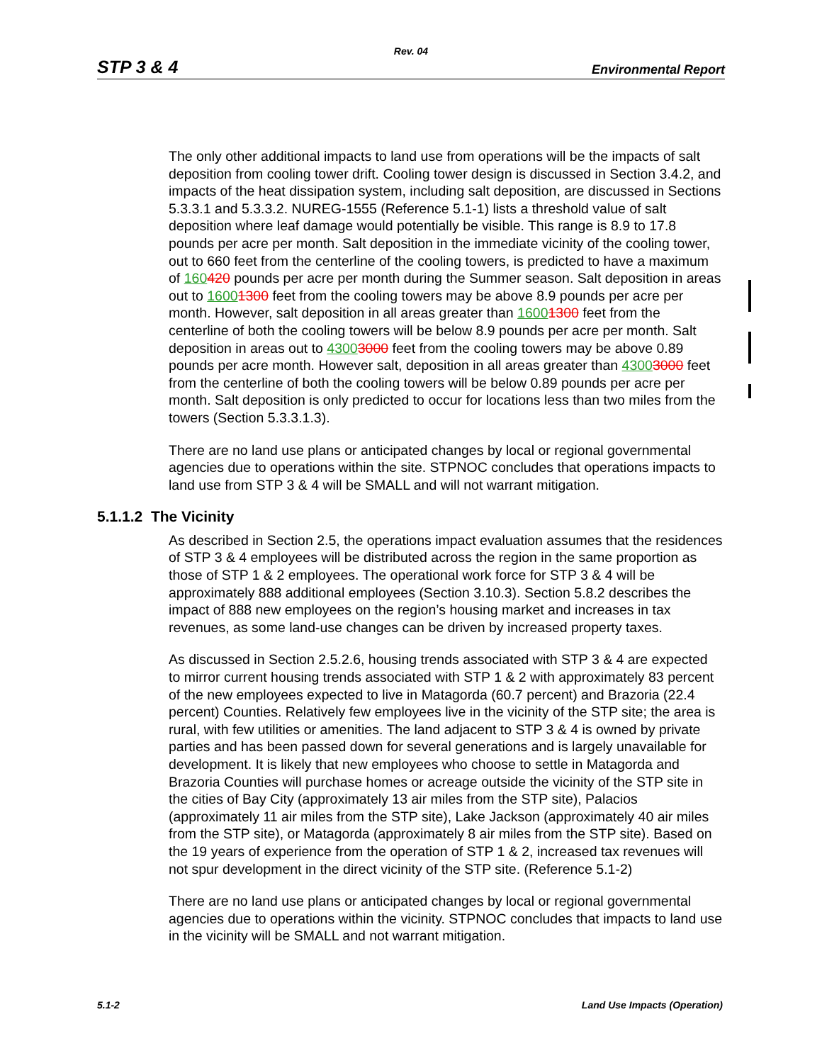Rev. 04
STP 3 & 4 Environmental Report
The only other additional impacts to land use from operations will be the impacts of salt deposition from cooling tower drift. Cooling tower design is discussed in Section 3.4.2, and impacts of the heat dissipation system, including salt deposition, are discussed in Sections 5.3.3.1 and 5.3.3.2. NUREG-1555 (Reference 5.1-1) lists a threshold value of salt deposition where leaf damage would potentially be visible. This range is 8.9 to 17.8 pounds per acre per month. Salt deposition in the immediate vicinity of the cooling tower, out to 660 feet from the centerline of the cooling towers, is predicted to have a maximum of 160420 pounds per acre per month during the Summer season. Salt deposition in areas out to 16001300 feet from the cooling towers may be above 8.9 pounds per acre per month. However, salt deposition in all areas greater than 16001300 feet from the centerline of both the cooling towers will be below 8.9 pounds per acre per month. Salt deposition in areas out to 43003000 feet from the cooling towers may be above 0.89 pounds per acre month. However salt, deposition in all areas greater than 43003000 feet from the centerline of both the cooling towers will be below 0.89 pounds per acre per month. Salt deposition is only predicted to occur for locations less than two miles from the towers (Section 5.3.3.1.3).
There are no land use plans or anticipated changes by local or regional governmental agencies due to operations within the site. STPNOC concludes that operations impacts to land use from STP 3 & 4 will be SMALL and will not warrant mitigation.
5.1.1.2 The Vicinity
As described in Section 2.5, the operations impact evaluation assumes that the residences of STP 3 & 4 employees will be distributed across the region in the same proportion as those of STP 1 & 2 employees. The operational work force for STP 3 & 4 will be approximately 888 additional employees (Section 3.10.3). Section 5.8.2 describes the impact of 888 new employees on the region’s housing market and increases in tax revenues, as some land-use changes can be driven by increased property taxes.
As discussed in Section 2.5.2.6, housing trends associated with STP 3 & 4 are expected to mirror current housing trends associated with STP 1 & 2 with approximately 83 percent of the new employees expected to live in Matagorda (60.7 percent) and Brazoria (22.4 percent) Counties. Relatively few employees live in the vicinity of the STP site; the area is rural, with few utilities or amenities. The land adjacent to STP 3 & 4 is owned by private parties and has been passed down for several generations and is largely unavailable for development. It is likely that new employees who choose to settle in Matagorda and Brazoria Counties will purchase homes or acreage outside the vicinity of the STP site in the cities of Bay City (approximately 13 air miles from the STP site), Palacios (approximately 11 air miles from the STP site), Lake Jackson (approximately 40 air miles from the STP site), or Matagorda (approximately 8 air miles from the STP site). Based on the 19 years of experience from the operation of STP 1 & 2, increased tax revenues will not spur development in the direct vicinity of the STP site. (Reference 5.1-2)
There are no land use plans or anticipated changes by local or regional governmental agencies due to operations within the vicinity. STPNOC concludes that impacts to land use in the vicinity will be SMALL and not warrant mitigation.
5.1-2 Land Use Impacts (Operation)